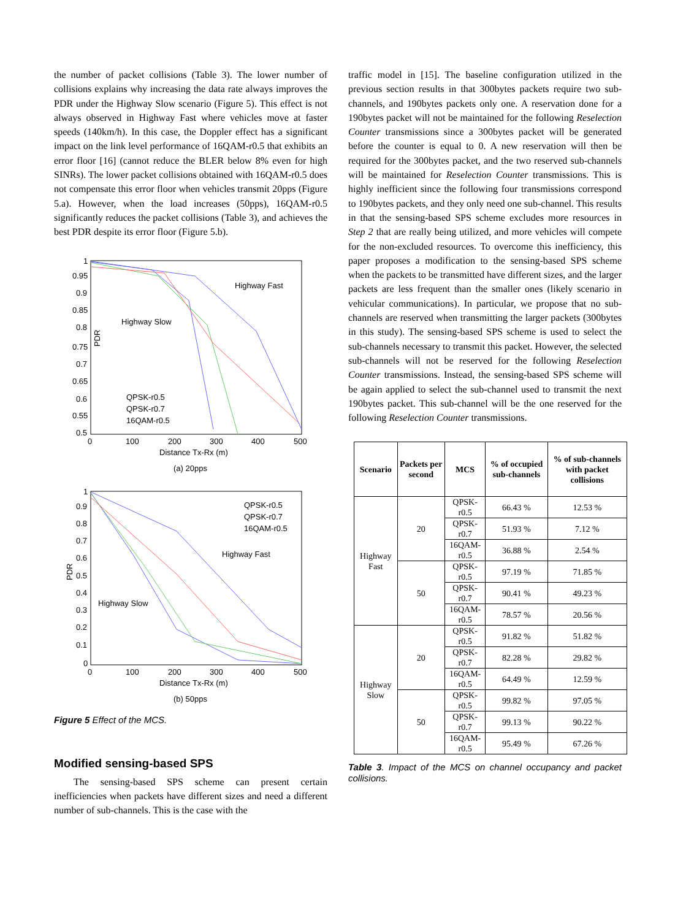the number of packet collisions (Table 3). The lower number of collisions explains why increasing the data rate always improves the PDR under the Highway Slow scenario (Figure 5). This effect is not always observed in Highway Fast where vehicles move at faster speeds (140km/h). In this case, the Doppler effect has a significant impact on the link level performance of 16QAM-r0.5 that exhibits an error floor [16] (cannot reduce the BLER below 8% even for high SINRs). The lower packet collisions obtained with 16QAM-r0.5 does not compensate this error floor when vehicles transmit 20pps (Figure 5.a). However, when the load increases (50pps), 16QAM-r0.5 significantly reduces the packet collisions (Table 3), and achieves the best PDR despite its error floor (Figure 5.b).
PDR
0.95
0.9
0.85
0.8
0.75
0.7
0.65
0.6
0.55
0.5
1
0
100
200
300
400
500
Distance Tx-Rx (m)
(a) 20pps
Highway Fast
Highway Slow
QPSK-r0.5
QPSK-r0.7
16QAM-r0.5
PDR
0.9
0.8
0.7
0.6
0.5
0.4
0.3
0.2
0.1
0
1
0
100
200
300
400
500
Distance Tx-Rx (m)
(b) 50pps
QPSK-r0.5
QPSK-r0.7
16QAM-r0.5
Highway Fast
Highway Slow
Figure 5 Effect of the MCS.
Modified sensing-based SPS
The sensing-based SPS scheme can present certain inefficiencies when packets have different sizes and need a different number of sub-channels. This is the case with the
traffic model in [15]. The baseline configuration utilized in the previous section results in that 300bytes packets require two sub-channels, and 190bytes packets only one. A reservation done for a 190bytes packet will not be maintained for the following Reselection Counter transmissions since a 300bytes packet will be generated before the counter is equal to 0. A new reservation will then be required for the 300bytes packet, and the two reserved sub-channels will be maintained for Reselection Counter transmissions. This is highly inefficient since the following four transmissions correspond to 190bytes packets, and they only need one sub-channel. This results in that the sensing-based SPS scheme excludes more resources in Step 2 that are really being utilized, and more vehicles will compete for the non-excluded resources. To overcome this inefficiency, this paper proposes a modification to the sensing-based SPS scheme when the packets to be transmitted have different sizes, and the larger packets are less frequent than the smaller ones (likely scenario in vehicular communications). In particular, we propose that no sub-channels are reserved when transmitting the larger packets (300bytes in this study). The sensing-based SPS scheme is used to select the sub-channels necessary to transmit this packet. However, the selected sub-channels will not be reserved for the following Reselection Counter transmissions. Instead, the sensing-based SPS scheme will be again applied to select the sub-channel used to transmit the next 190bytes packet. This sub-channel will be the one reserved for the following Reselection Counter transmissions.
| Scenario | Packets per second | MCS | % of occupied sub-channels | % of sub-channels with packet collisions |
| --- | --- | --- | --- | --- |
| Highway Fast | 20 | QPSK-r0.5 | 66.43 % | 12.53 % |
| | | QPSK-r0.7 | 51.93 % | 7.12 % |
| | | 16QAM-r0.5 | 36.88 % | 2.54 % |
| | 50 | QPSK-r0.5 | 97.19 % | 71.85 % |
| | | QPSK-r0.7 | 90.41 % | 49.23 % |
| | | 16QAM-r0.5 | 78.57 % | 20.56 % |
| Highway Slow | 20 | QPSK-r0.5 | 91.82 % | 51.82 % |
| | | QPSK-r0.7 | 82.28 % | 29.82 % |
| | | 16QAM-r0.5 | 64.49 % | 12.59 % |
| | 50 | QPSK-r0.5 | 99.82 % | 97.05 % |
| | | QPSK-r0.7 | 99.13 % | 90.22 % |
| | | 16QAM-r0.5 | 95.49 % | 67.26 % |
Table 3. Impact of the MCS on channel occupancy and packet collisions.